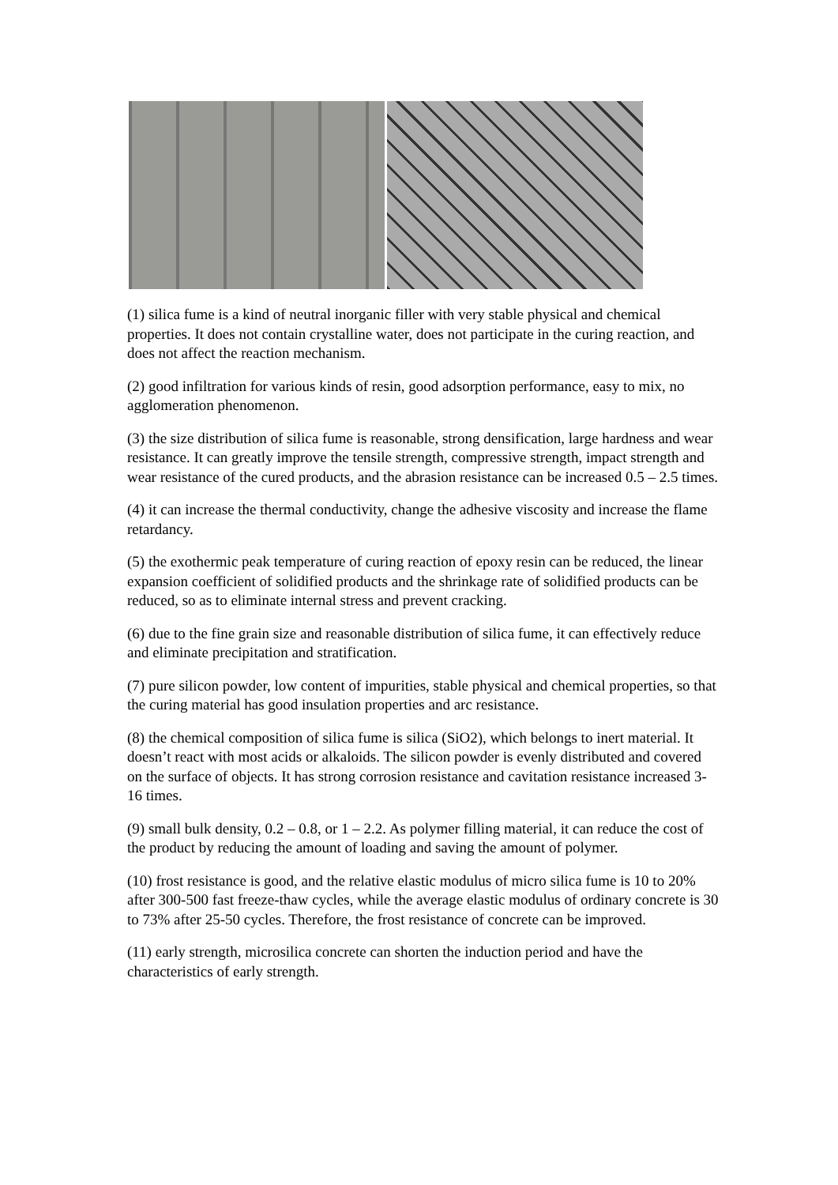(1) silica fume is a kind of neutral inorganic filler with very stable physical and chemical properties. It does not contain crystalline water, does not participate in the curing reaction, and does not affect the reaction mechanism.
(2) good infiltration for various kinds of resin, good adsorption performance, easy to mix, no agglomeration phenomenon.
(3) the size distribution of silica fume is reasonable, strong densification, large hardness and wear resistance. It can greatly improve the tensile strength, compressive strength, impact strength and wear resistance of the cured products, and the abrasion resistance can be increased 0.5 – 2.5 times.
(4) it can increase the thermal conductivity, change the adhesive viscosity and increase the flame retardancy.
(5) the exothermic peak temperature of curing reaction of epoxy resin can be reduced, the linear expansion coefficient of solidified products and the shrinkage rate of solidified products can be reduced, so as to eliminate internal stress and prevent cracking.
(6) due to the fine grain size and reasonable distribution of silica fume, it can effectively reduce and eliminate precipitation and stratification.
(7) pure silicon powder, low content of impurities, stable physical and chemical properties, so that the curing material has good insulation properties and arc resistance.
(8) the chemical composition of silica fume is silica (SiO2), which belongs to inert material. It doesn’t react with most acids or alkaloids. The silicon powder is evenly distributed and covered on the surface of objects. It has strong corrosion resistance and cavitation resistance increased 3-16 times.
(9) small bulk density, 0.2 – 0.8, or 1 – 2.2. As polymer filling material, it can reduce the cost of the product by reducing the amount of loading and saving the amount of polymer.
(10) frost resistance is good, and the relative elastic modulus of micro silica fume is 10 to 20% after 300-500 fast freeze-thaw cycles, while the average elastic modulus of ordinary concrete is 30 to 73% after 25-50 cycles. Therefore, the frost resistance of concrete can be improved.
(11) early strength, microsilica concrete can shorten the induction period and have the characteristics of early strength.